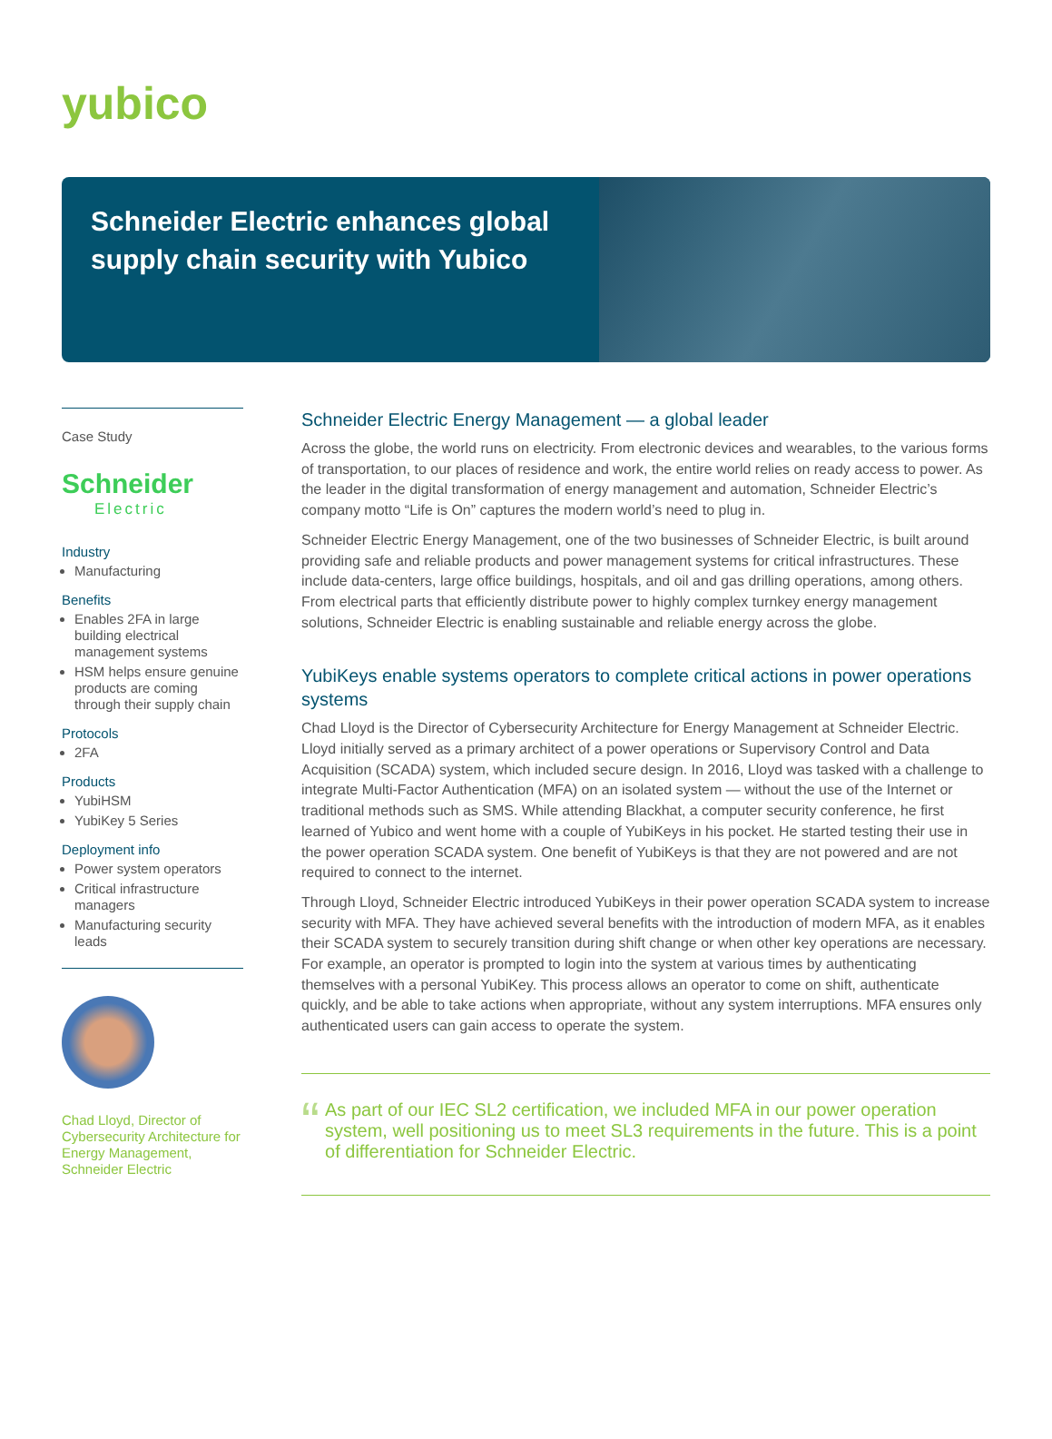yubico
Schneider Electric enhances global supply chain security with Yubico
Case Study
Schneider
Electric
Industry
Manufacturing
Benefits
Enables 2FA in large building electrical management systems
HSM helps ensure genuine products are coming through their supply chain
Protocols
2FA
Products
YubiHSM
YubiKey 5 Series
Deployment info
Power system operators
Critical infrastructure managers
Manufacturing security leads
Chad Lloyd, Director of Cybersecurity Architecture for Energy Management, Schneider Electric
Schneider Electric Energy Management — a global leader
Across the globe, the world runs on electricity. From electronic devices and wearables, to the various forms of transportation, to our places of residence and work, the entire world relies on ready access to power. As the leader in the digital transformation of energy management and automation, Schneider Electric’s company motto “Life is On” captures the modern world’s need to plug in.
Schneider Electric Energy Management, one of the two businesses of Schneider Electric, is built around providing safe and reliable products and power management systems for critical infrastructures. These include data-centers, large office buildings, hospitals, and oil and gas drilling operations, among others. From electrical parts that efficiently distribute power to highly complex turnkey energy management solutions, Schneider Electric is enabling sustainable and reliable energy across the globe.
YubiKeys enable systems operators to complete critical actions in power operations systems
Chad Lloyd is the Director of Cybersecurity Architecture for Energy Management at Schneider Electric. Lloyd initially served as a primary architect of a power operations or Supervisory Control and Data Acquisition (SCADA) system, which included secure design. In 2016, Lloyd was tasked with a challenge to integrate Multi-Factor Authentication (MFA) on an isolated system — without the use of the Internet or traditional methods such as SMS. While attending Blackhat, a computer security conference, he first learned of Yubico and went home with a couple of YubiKeys in his pocket. He started testing their use in the power operation SCADA system. One benefit of YubiKeys is that they are not powered and are not required to connect to the internet.
Through Lloyd, Schneider Electric introduced YubiKeys in their power operation SCADA system to increase security with MFA. They have achieved several benefits with the introduction of modern MFA, as it enables their SCADA system to securely transition during shift change or when other key operations are necessary. For example, an operator is prompted to login into the system at various times by authenticating themselves with a personal YubiKey. This process allows an operator to come on shift, authenticate quickly, and be able to take actions when appropriate, without any system interruptions. MFA ensures only authenticated users can gain access to operate the system.
“
As part of our IEC SL2 certification, we included MFA in our power operation system, well positioning us to meet SL3 requirements in the future. This is a point of differentiation for Schneider Electric.